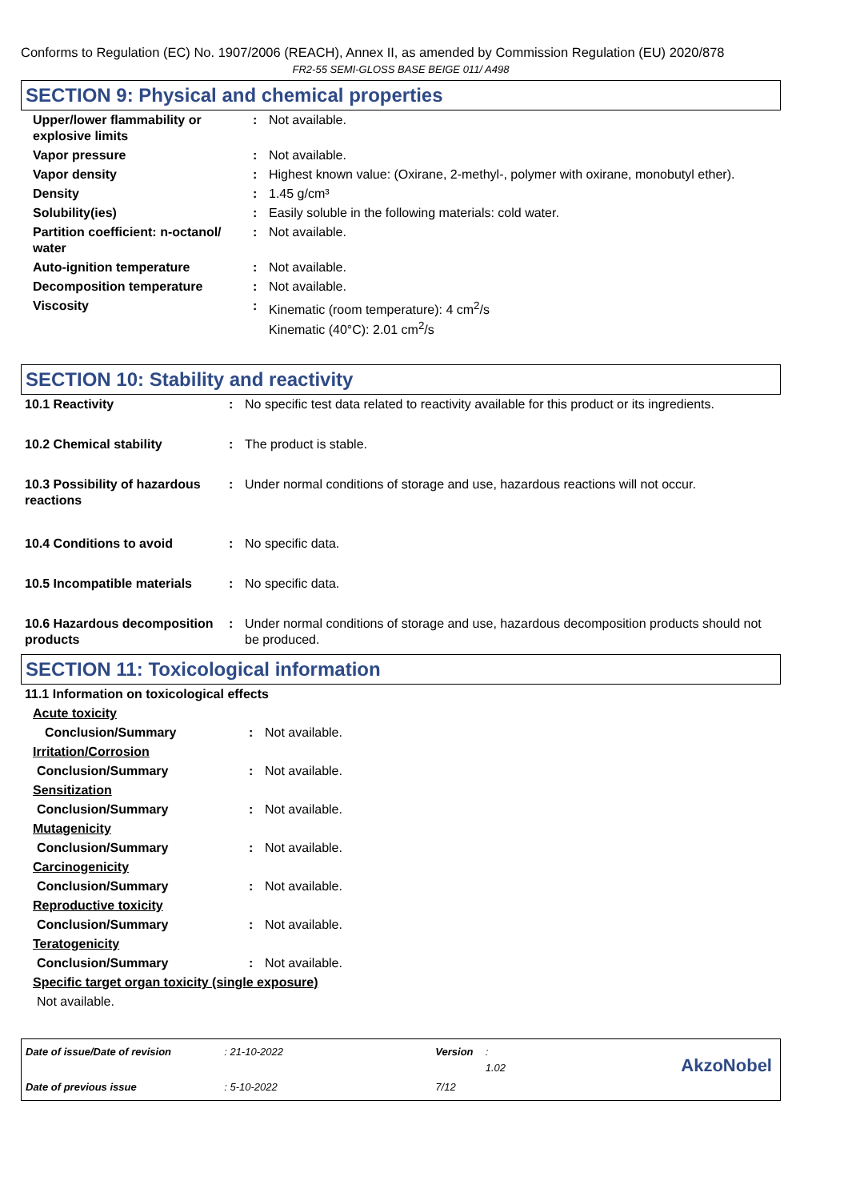Conforms to Regulation (EC) No. 1907/2006 (REACH), Annex II, as amended by Commission Regulation (EU) 2020/878
FR2-55 SEMI-GLOSS BASE BEIGE 011/ A498
SECTION 9: Physical and chemical properties
| Upper/lower flammability or explosive limits | : | Not available. |
| Vapor pressure | : | Not available. |
| Vapor density | : | Highest known value: (Oxirane, 2-methyl-, polymer with oxirane, monobutyl ether). |
| Density | : | 1.45 g/cm³ |
| Solubility(ies) | : | Easily soluble in the following materials: cold water. |
| Partition coefficient: n-octanol/ water | : | Not available. |
| Auto-ignition temperature | : | Not available. |
| Decomposition temperature | : | Not available. |
| Viscosity | : | Kinematic (room temperature): 4 cm<sup>2</sup>/s Kinematic (40°C): 2.01 cm<sup>2</sup>/s |
SECTION 10: Stability and reactivity
| 10.1 Reactivity | : | No specific test data related to reactivity available for this product or its ingredients. |
| 10.2 Chemical stability | : | The product is stable. |
| 10.3 Possibility of hazardous reactions | : | Under normal conditions of storage and use, hazardous reactions will not occur. |
| 10.4 Conditions to avoid | : | No specific data. |
| 10.5 Incompatible materials | : | No specific data. |
| 10.6 Hazardous decomposition products | : | Under normal conditions of storage and use, hazardous decomposition products should not be produced. |
SECTION 11: Toxicological information
| 11.1 Information on toxicological effects | | |
| Acute toxicity | | |
| Conclusion/Summary | : | Not available. |
| Irritation/Corrosion | | |
| Conclusion/Summary | : | Not available. |
| Sensitization | | |
| Conclusion/Summary | : | Not available. |
| Mutagenicity | | |
| Conclusion/Summary | : | Not available. |
| Carcinogenicity | | |
| Conclusion/Summary | : | Not available. |
| Reproductive toxicity | | |
| Conclusion/Summary | : | Not available. |
| Teratogenicity | | |
| Conclusion/Summary | : | Not available. |
| Specific target organ toxicity (single exposure) | | |
| Not available. | | |
| Date of issue/Date of revision | : 21-10-2022 | Version | : 1.02 |
| Date of previous issue | : 5-10-2022 | 7/12 | |
AkzoNobel